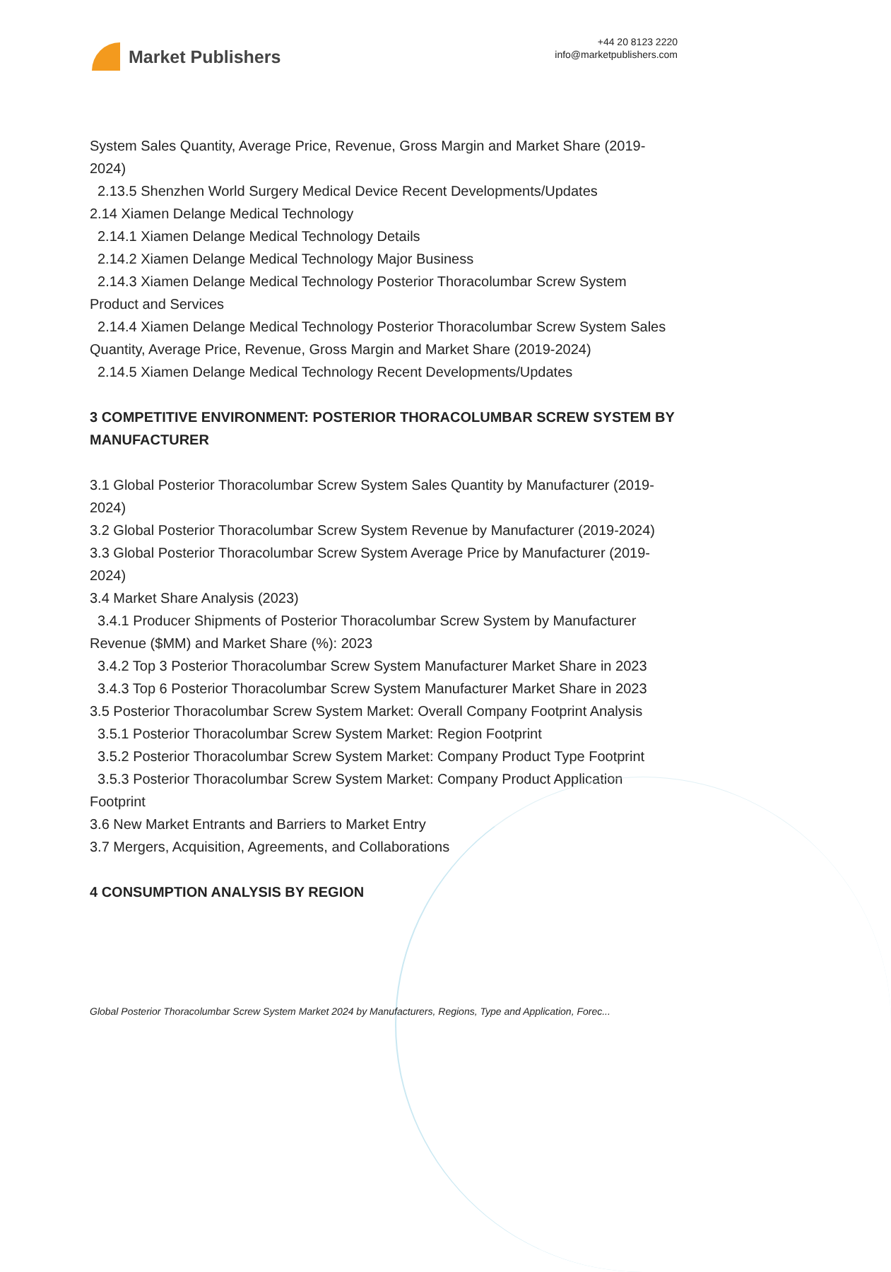Market Publishers
+44 20 8123 2220
info@marketpublishers.com
System Sales Quantity, Average Price, Revenue, Gross Margin and Market Share (2019-2024)
2.13.5 Shenzhen World Surgery Medical Device Recent Developments/Updates
2.14 Xiamen Delange Medical Technology
2.14.1 Xiamen Delange Medical Technology Details
2.14.2 Xiamen Delange Medical Technology Major Business
2.14.3 Xiamen Delange Medical Technology Posterior Thoracolumbar Screw System Product and Services
2.14.4 Xiamen Delange Medical Technology Posterior Thoracolumbar Screw System Sales Quantity, Average Price, Revenue, Gross Margin and Market Share (2019-2024)
2.14.5 Xiamen Delange Medical Technology Recent Developments/Updates
3 COMPETITIVE ENVIRONMENT: POSTERIOR THORACOLUMBAR SCREW SYSTEM BY MANUFACTURER
3.1 Global Posterior Thoracolumbar Screw System Sales Quantity by Manufacturer (2019-2024)
3.2 Global Posterior Thoracolumbar Screw System Revenue by Manufacturer (2019-2024)
3.3 Global Posterior Thoracolumbar Screw System Average Price by Manufacturer (2019-2024)
3.4 Market Share Analysis (2023)
3.4.1 Producer Shipments of Posterior Thoracolumbar Screw System by Manufacturer Revenue ($MM) and Market Share (%): 2023
3.4.2 Top 3 Posterior Thoracolumbar Screw System Manufacturer Market Share in 2023
3.4.3 Top 6 Posterior Thoracolumbar Screw System Manufacturer Market Share in 2023
3.5 Posterior Thoracolumbar Screw System Market: Overall Company Footprint Analysis
3.5.1 Posterior Thoracolumbar Screw System Market: Region Footprint
3.5.2 Posterior Thoracolumbar Screw System Market: Company Product Type Footprint
3.5.3 Posterior Thoracolumbar Screw System Market: Company Product Application Footprint
3.6 New Market Entrants and Barriers to Market Entry
3.7 Mergers, Acquisition, Agreements, and Collaborations
4 CONSUMPTION ANALYSIS BY REGION
Global Posterior Thoracolumbar Screw System Market 2024 by Manufacturers, Regions, Type and Application, Forec...